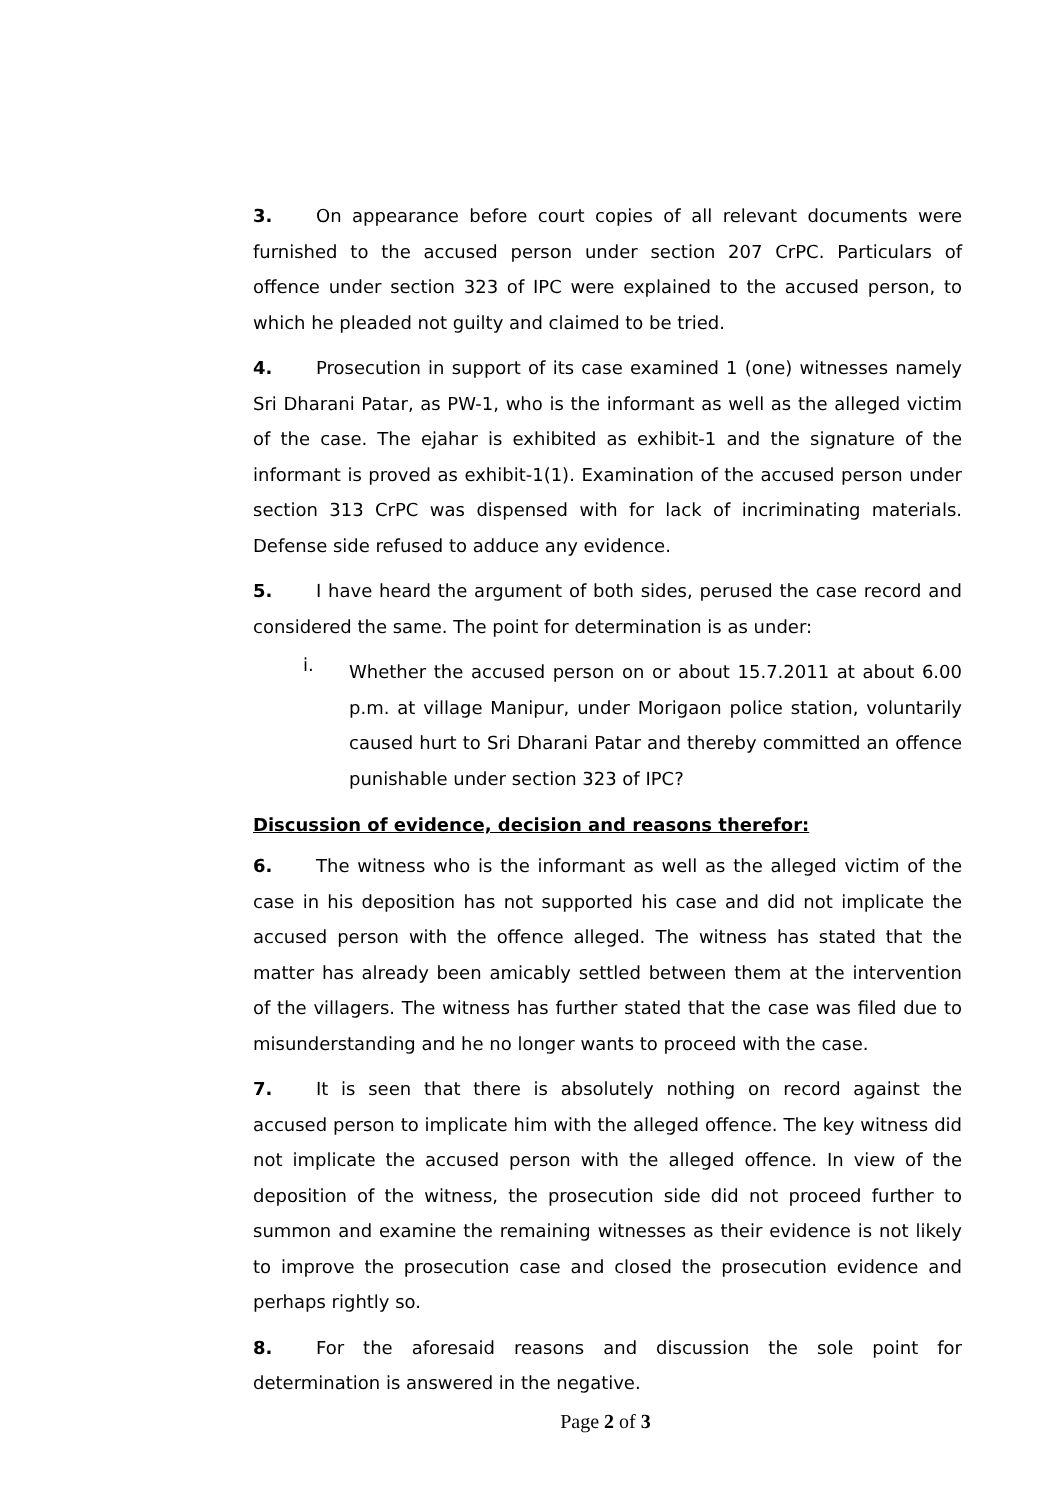3. On appearance before court copies of all relevant documents were furnished to the accused person under section 207 CrPC. Particulars of offence under section 323 of IPC were explained to the accused person, to which he pleaded not guilty and claimed to be tried.
4. Prosecution in support of its case examined 1 (one) witnesses namely Sri Dharani Patar, as PW-1, who is the informant as well as the alleged victim of the case. The ejahar is exhibited as exhibit-1 and the signature of the informant is proved as exhibit-1(1). Examination of the accused person under section 313 CrPC was dispensed with for lack of incriminating materials. Defense side refused to adduce any evidence.
5. I have heard the argument of both sides, perused the case record and considered the same. The point for determination is as under:
i.
Whether the accused person on or about 15.7.2011 at about 6.00 p.m. at village Manipur, under Morigaon police station, voluntarily caused hurt to Sri Dharani Patar and thereby committed an offence punishable under section 323 of IPC?
Discussion of evidence, decision and reasons therefor:
6. The witness who is the informant as well as the alleged victim of the case in his deposition has not supported his case and did not implicate the accused person with the offence alleged. The witness has stated that the matter has already been amicably settled between them at the intervention of the villagers. The witness has further stated that the case was filed due to misunderstanding and he no longer wants to proceed with the case.
7. It is seen that there is absolutely nothing on record against the accused person to implicate him with the alleged offence. The key witness did not implicate the accused person with the alleged offence. In view of the deposition of the witness, the prosecution side did not proceed further to summon and examine the remaining witnesses as their evidence is not likely to improve the prosecution case and closed the prosecution evidence and perhaps rightly so.
8. For the aforesaid reasons and discussion the sole point for determination is answered in the negative.
Page 2 of 3